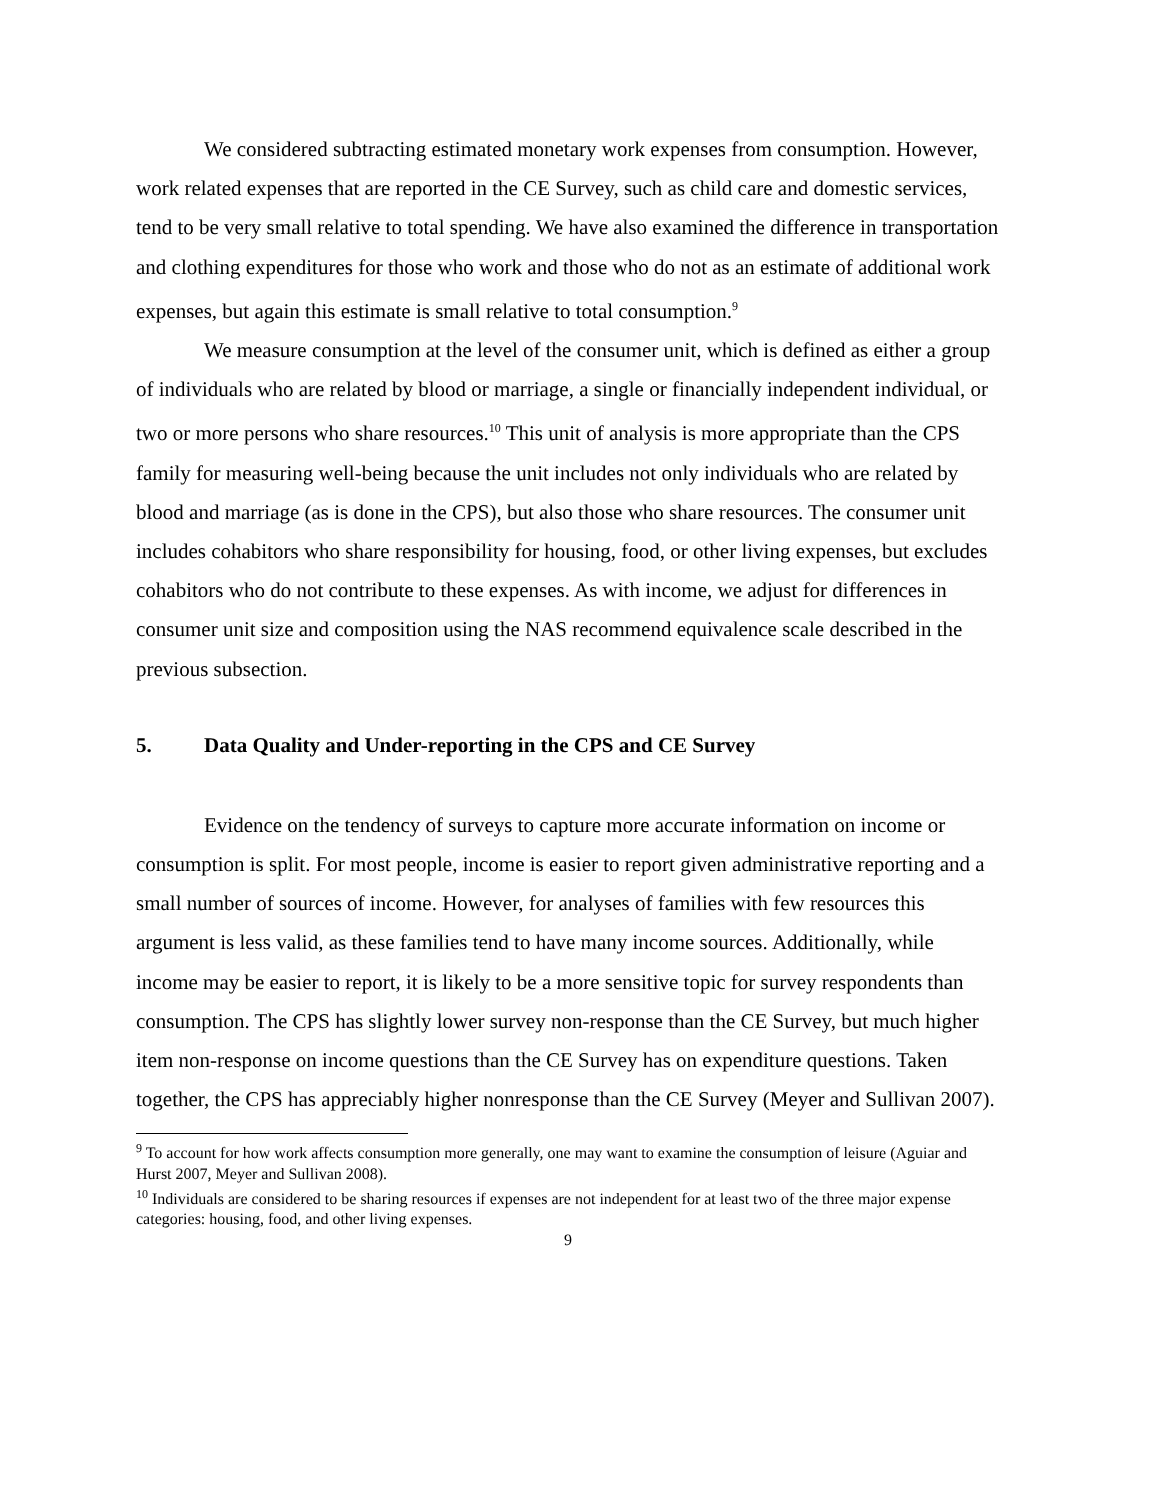We considered subtracting estimated monetary work expenses from consumption. However, work related expenses that are reported in the CE Survey, such as child care and domestic services, tend to be very small relative to total spending. We have also examined the difference in transportation and clothing expenditures for those who work and those who do not as an estimate of additional work expenses, but again this estimate is small relative to total consumption.<sup>9</sup>
We measure consumption at the level of the consumer unit, which is defined as either a group of individuals who are related by blood or marriage, a single or financially independent individual, or two or more persons who share resources.<sup>10</sup> This unit of analysis is more appropriate than the CPS family for measuring well-being because the unit includes not only individuals who are related by blood and marriage (as is done in the CPS), but also those who share resources. The consumer unit includes cohabitors who share responsibility for housing, food, or other living expenses, but excludes cohabitors who do not contribute to these expenses. As with income, we adjust for differences in consumer unit size and composition using the NAS recommend equivalence scale described in the previous subsection.
5. Data Quality and Under-reporting in the CPS and CE Survey
Evidence on the tendency of surveys to capture more accurate information on income or consumption is split. For most people, income is easier to report given administrative reporting and a small number of sources of income. However, for analyses of families with few resources this argument is less valid, as these families tend to have many income sources. Additionally, while income may be easier to report, it is likely to be a more sensitive topic for survey respondents than consumption. The CPS has slightly lower survey non-response than the CE Survey, but much higher item non-response on income questions than the CE Survey has on expenditure questions. Taken together, the CPS has appreciably higher nonresponse than the CE Survey (Meyer and Sullivan 2007).
<sup>9</sup> To account for how work affects consumption more generally, one may want to examine the consumption of leisure (Aguiar and Hurst 2007, Meyer and Sullivan 2008).
<sup>10</sup> Individuals are considered to be sharing resources if expenses are not independent for at least two of the three major expense categories: housing, food, and other living expenses.
9